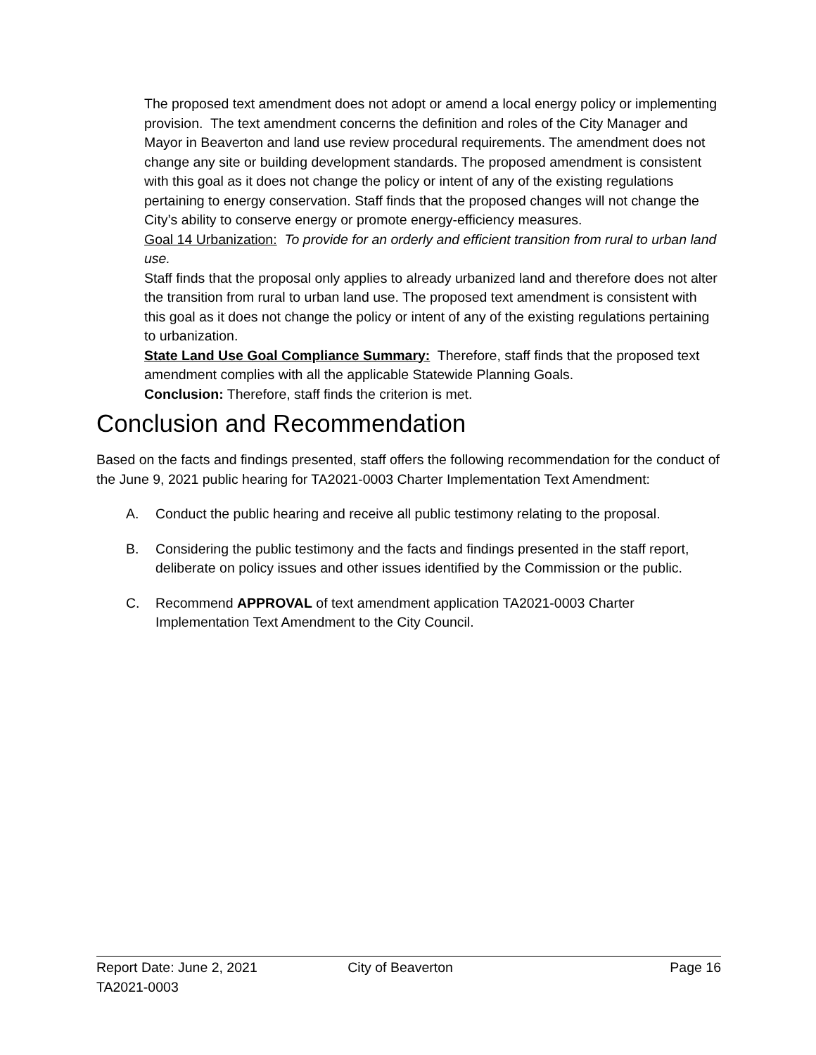The proposed text amendment does not adopt or amend a local energy policy or implementing provision. The text amendment concerns the definition and roles of the City Manager and Mayor in Beaverton and land use review procedural requirements. The amendment does not change any site or building development standards. The proposed amendment is consistent with this goal as it does not change the policy or intent of any of the existing regulations pertaining to energy conservation. Staff finds that the proposed changes will not change the City’s ability to conserve energy or promote energy-efficiency measures.
Goal 14 Urbanization: To provide for an orderly and efficient transition from rural to urban land use.
Staff finds that the proposal only applies to already urbanized land and therefore does not alter the transition from rural to urban land use. The proposed text amendment is consistent with this goal as it does not change the policy or intent of any of the existing regulations pertaining to urbanization.
State Land Use Goal Compliance Summary: Therefore, staff finds that the proposed text amendment complies with all the applicable Statewide Planning Goals.
Conclusion: Therefore, staff finds the criterion is met.
Conclusion and Recommendation
Based on the facts and findings presented, staff offers the following recommendation for the conduct of the June 9, 2021 public hearing for TA2021-0003 Charter Implementation Text Amendment:
A. Conduct the public hearing and receive all public testimony relating to the proposal.
B. Considering the public testimony and the facts and findings presented in the staff report, deliberate on policy issues and other issues identified by the Commission or the public.
C. Recommend APPROVAL of text amendment application TA2021-0003 Charter Implementation Text Amendment to the City Council.
Report Date: June 2, 2021 City of Beaverton Page 16
TA2021-0003